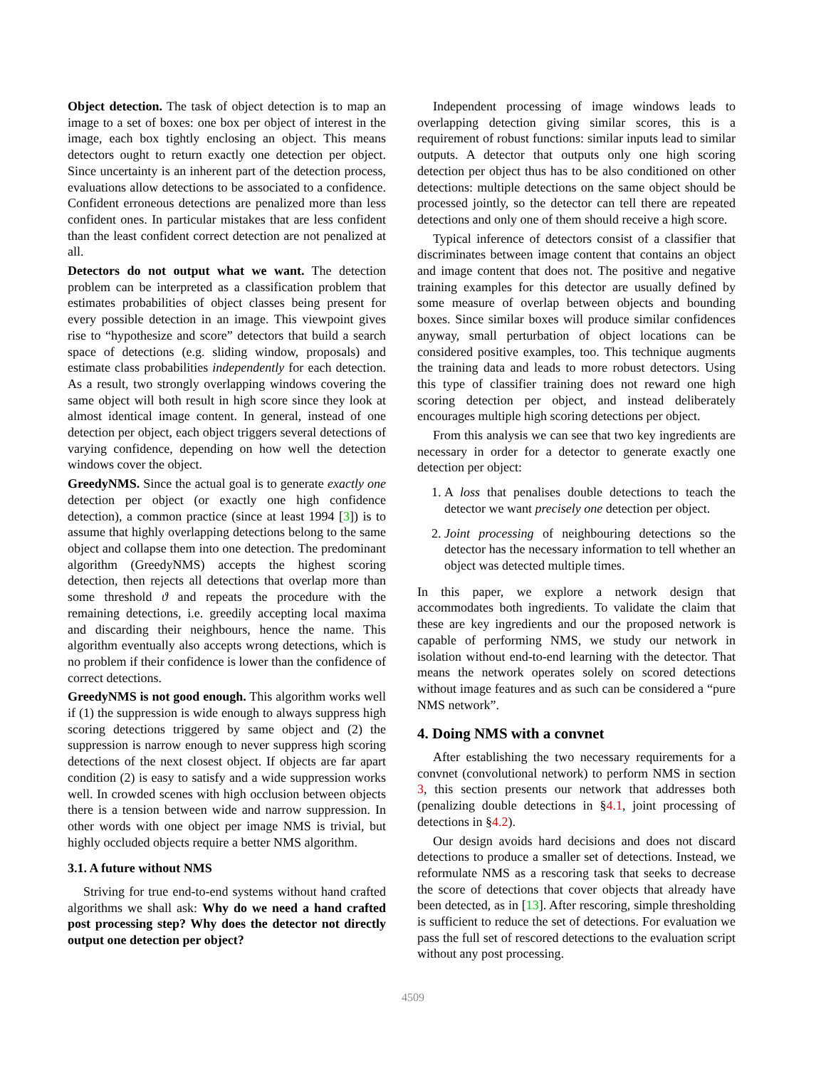Object detection. The task of object detection is to map an image to a set of boxes: one box per object of interest in the image, each box tightly enclosing an object. This means detectors ought to return exactly one detection per object. Since uncertainty is an inherent part of the detection process, evaluations allow detections to be associated to a confidence. Confident erroneous detections are penalized more than less confident ones. In particular mistakes that are less confident than the least confident correct detection are not penalized at all.
Detectors do not output what we want. The detection problem can be interpreted as a classification problem that estimates probabilities of object classes being present for every possible detection in an image. This viewpoint gives rise to “hypothesize and score” detectors that build a search space of detections (e.g. sliding window, proposals) and estimate class probabilities independently for each detection. As a result, two strongly overlapping windows covering the same object will both result in high score since they look at almost identical image content. In general, instead of one detection per object, each object triggers several detections of varying confidence, depending on how well the detection windows cover the object.
GreedyNMS. Since the actual goal is to generate exactly one detection per object (or exactly one high confidence detection), a common practice (since at least 1994 [3]) is to assume that highly overlapping detections belong to the same object and collapse them into one detection. The predominant algorithm (GreedyNMS) accepts the highest scoring detection, then rejects all detections that overlap more than some threshold ϑ and repeats the procedure with the remaining detections, i.e. greedily accepting local maxima and discarding their neighbours, hence the name. This algorithm eventually also accepts wrong detections, which is no problem if their confidence is lower than the confidence of correct detections.
GreedyNMS is not good enough. This algorithm works well if (1) the suppression is wide enough to always suppress high scoring detections triggered by same object and (2) the suppression is narrow enough to never suppress high scoring detections of the next closest object. If objects are far apart condition (2) is easy to satisfy and a wide suppression works well. In crowded scenes with high occlusion between objects there is a tension between wide and narrow suppression. In other words with one object per image NMS is trivial, but highly occluded objects require a better NMS algorithm.
3.1. A future without NMS
Striving for true end-to-end systems without hand crafted algorithms we shall ask: Why do we need a hand crafted post processing step? Why does the detector not directly output one detection per object?
Independent processing of image windows leads to overlapping detection giving similar scores, this is a requirement of robust functions: similar inputs lead to similar outputs. A detector that outputs only one high scoring detection per object thus has to be also conditioned on other detections: multiple detections on the same object should be processed jointly, so the detector can tell there are repeated detections and only one of them should receive a high score.
Typical inference of detectors consist of a classifier that discriminates between image content that contains an object and image content that does not. The positive and negative training examples for this detector are usually defined by some measure of overlap between objects and bounding boxes. Since similar boxes will produce similar confidences anyway, small perturbation of object locations can be considered positive examples, too. This technique augments the training data and leads to more robust detectors. Using this type of classifier training does not reward one high scoring detection per object, and instead deliberately encourages multiple high scoring detections per object.
From this analysis we can see that two key ingredients are necessary in order for a detector to generate exactly one detection per object:
1. A loss that penalises double detections to teach the detector we want precisely one detection per object.
2. Joint processing of neighbouring detections so the detector has the necessary information to tell whether an object was detected multiple times.
In this paper, we explore a network design that accommodates both ingredients. To validate the claim that these are key ingredients and our the proposed network is capable of performing NMS, we study our network in isolation without end-to-end learning with the detector. That means the network operates solely on scored detections without image features and as such can be considered a “pure NMS network”.
4. Doing NMS with a convnet
After establishing the two necessary requirements for a convnet (convolutional network) to perform NMS in section 3, this section presents our network that addresses both (penalizing double detections in §4.1, joint processing of detections in §4.2).
Our design avoids hard decisions and does not discard detections to produce a smaller set of detections. Instead, we reformulate NMS as a rescoring task that seeks to decrease the score of detections that cover objects that already have been detected, as in [13]. After rescoring, simple thresholding is sufficient to reduce the set of detections. For evaluation we pass the full set of rescored detections to the evaluation script without any post processing.
4509